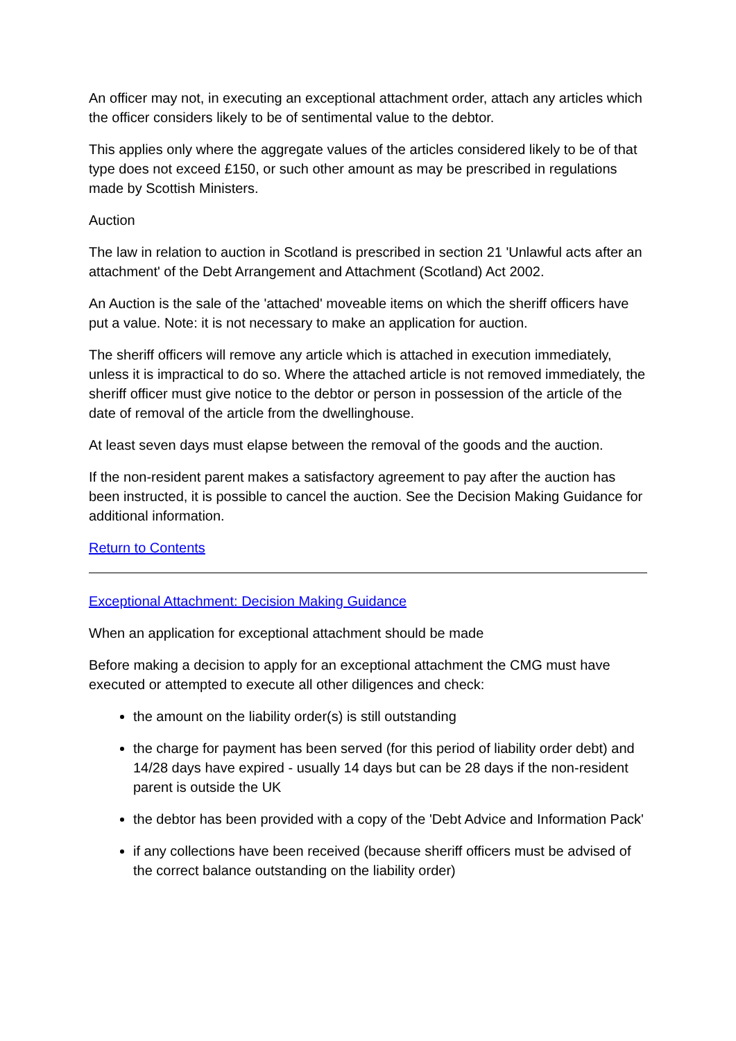An officer may not, in executing an exceptional attachment order, attach any articles which the officer considers likely to be of sentimental value to the debtor.
This applies only where the aggregate values of the articles considered likely to be of that type does not exceed £150, or such other amount as may be prescribed in regulations made by Scottish Ministers.
Auction
The law in relation to auction in Scotland is prescribed in section 21 'Unlawful acts after an attachment' of the Debt Arrangement and Attachment (Scotland) Act 2002.
An Auction is the sale of the 'attached' moveable items on which the sheriff officers have put a value. Note: it is not necessary to make an application for auction.
The sheriff officers will remove any article which is attached in execution immediately, unless it is impractical to do so. Where the attached article is not removed immediately, the sheriff officer must give notice to the debtor or person in possession of the article of the date of removal of the article from the dwellinghouse.
At least seven days must elapse between the removal of the goods and the auction.
If the non-resident parent makes a satisfactory agreement to pay after the auction has been instructed, it is possible to cancel the auction. See the Decision Making Guidance for additional information.
Return to Contents
Exceptional Attachment: Decision Making Guidance
When an application for exceptional attachment should be made
Before making a decision to apply for an exceptional attachment the CMG must have executed or attempted to execute all other diligences and check:
the amount on the liability order(s) is still outstanding
the charge for payment has been served (for this period of liability order debt) and 14/28 days have expired - usually 14 days but can be 28 days if the non-resident parent is outside the UK
the debtor has been provided with a copy of the 'Debt Advice and Information Pack'
if any collections have been received (because sheriff officers must be advised of the correct balance outstanding on the liability order)